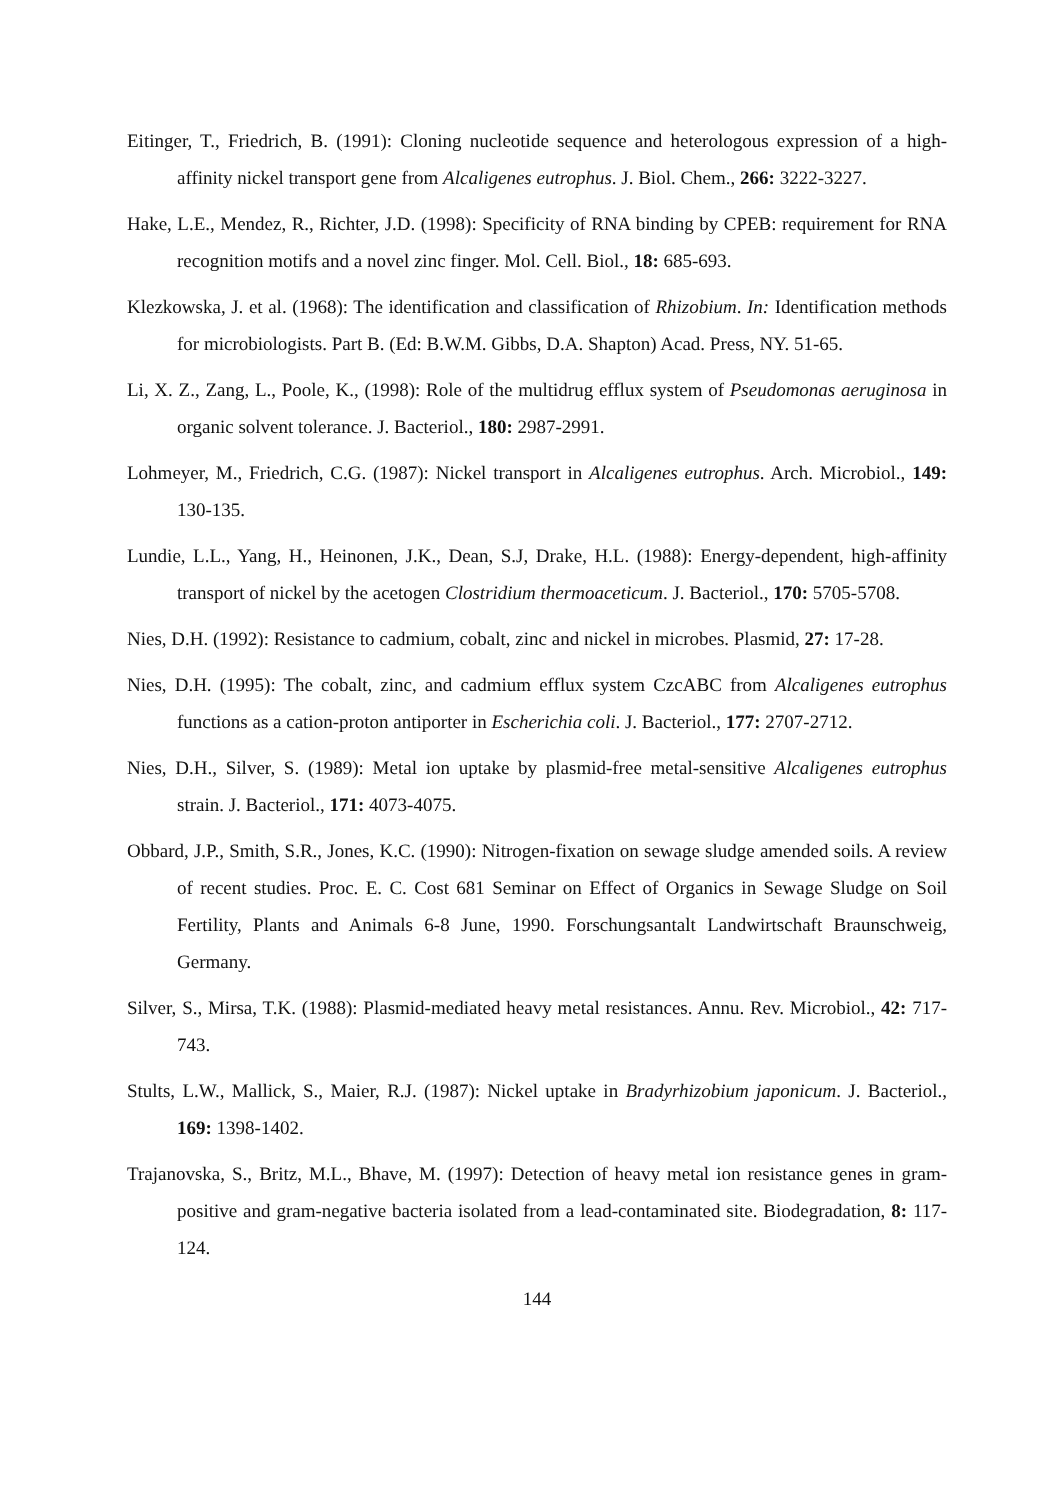Eitinger, T., Friedrich, B. (1991): Cloning nucleotide sequence and heterologous expression of a high-affinity nickel transport gene from Alcaligenes eutrophus. J. Biol. Chem., 266: 3222-3227.
Hake, L.E., Mendez, R., Richter, J.D. (1998): Specificity of RNA binding by CPEB: requirement for RNA recognition motifs and a novel zinc finger. Mol. Cell. Biol., 18: 685-693.
Klezkowska, J. et al. (1968): The identification and classification of Rhizobium. In: Identification methods for microbiologists. Part B. (Ed: B.W.M. Gibbs, D.A. Shapton) Acad. Press, NY. 51-65.
Li, X. Z., Zang, L., Poole, K., (1998): Role of the multidrug efflux system of Pseudomonas aeruginosa in organic solvent tolerance. J. Bacteriol., 180: 2987-2991.
Lohmeyer, M., Friedrich, C.G. (1987): Nickel transport in Alcaligenes eutrophus. Arch. Microbiol., 149: 130-135.
Lundie, L.L., Yang, H., Heinonen, J.K., Dean, S.J, Drake, H.L. (1988): Energy-dependent, high-affinity transport of nickel by the acetogen Clostridium thermoaceticum. J. Bacteriol., 170: 5705-5708.
Nies, D.H. (1992): Resistance to cadmium, cobalt, zinc and nickel in microbes. Plasmid, 27: 17-28.
Nies, D.H. (1995): The cobalt, zinc, and cadmium efflux system CzcABC from Alcaligenes eutrophus functions as a cation-proton antiporter in Escherichia coli. J. Bacteriol., 177: 2707-2712.
Nies, D.H., Silver, S. (1989): Metal ion uptake by plasmid-free metal-sensitive Alcaligenes eutrophus strain. J. Bacteriol., 171: 4073-4075.
Obbard, J.P., Smith, S.R., Jones, K.C. (1990): Nitrogen-fixation on sewage sludge amended soils. A review of recent studies. Proc. E. C. Cost 681 Seminar on Effect of Organics in Sewage Sludge on Soil Fertility, Plants and Animals 6-8 June, 1990. Forschungsantalt Landwirtschaft Braunschweig, Germany.
Silver, S., Mirsa, T.K. (1988): Plasmid-mediated heavy metal resistances. Annu. Rev. Microbiol., 42: 717-743.
Stults, L.W., Mallick, S., Maier, R.J. (1987): Nickel uptake in Bradyrhizobium japonicum. J. Bacteriol., 169: 1398-1402.
Trajanovska, S., Britz, M.L., Bhave, M. (1997): Detection of heavy metal ion resistance genes in gram-positive and gram-negative bacteria isolated from a lead-contaminated site. Biodegradation, 8: 117-124.
144